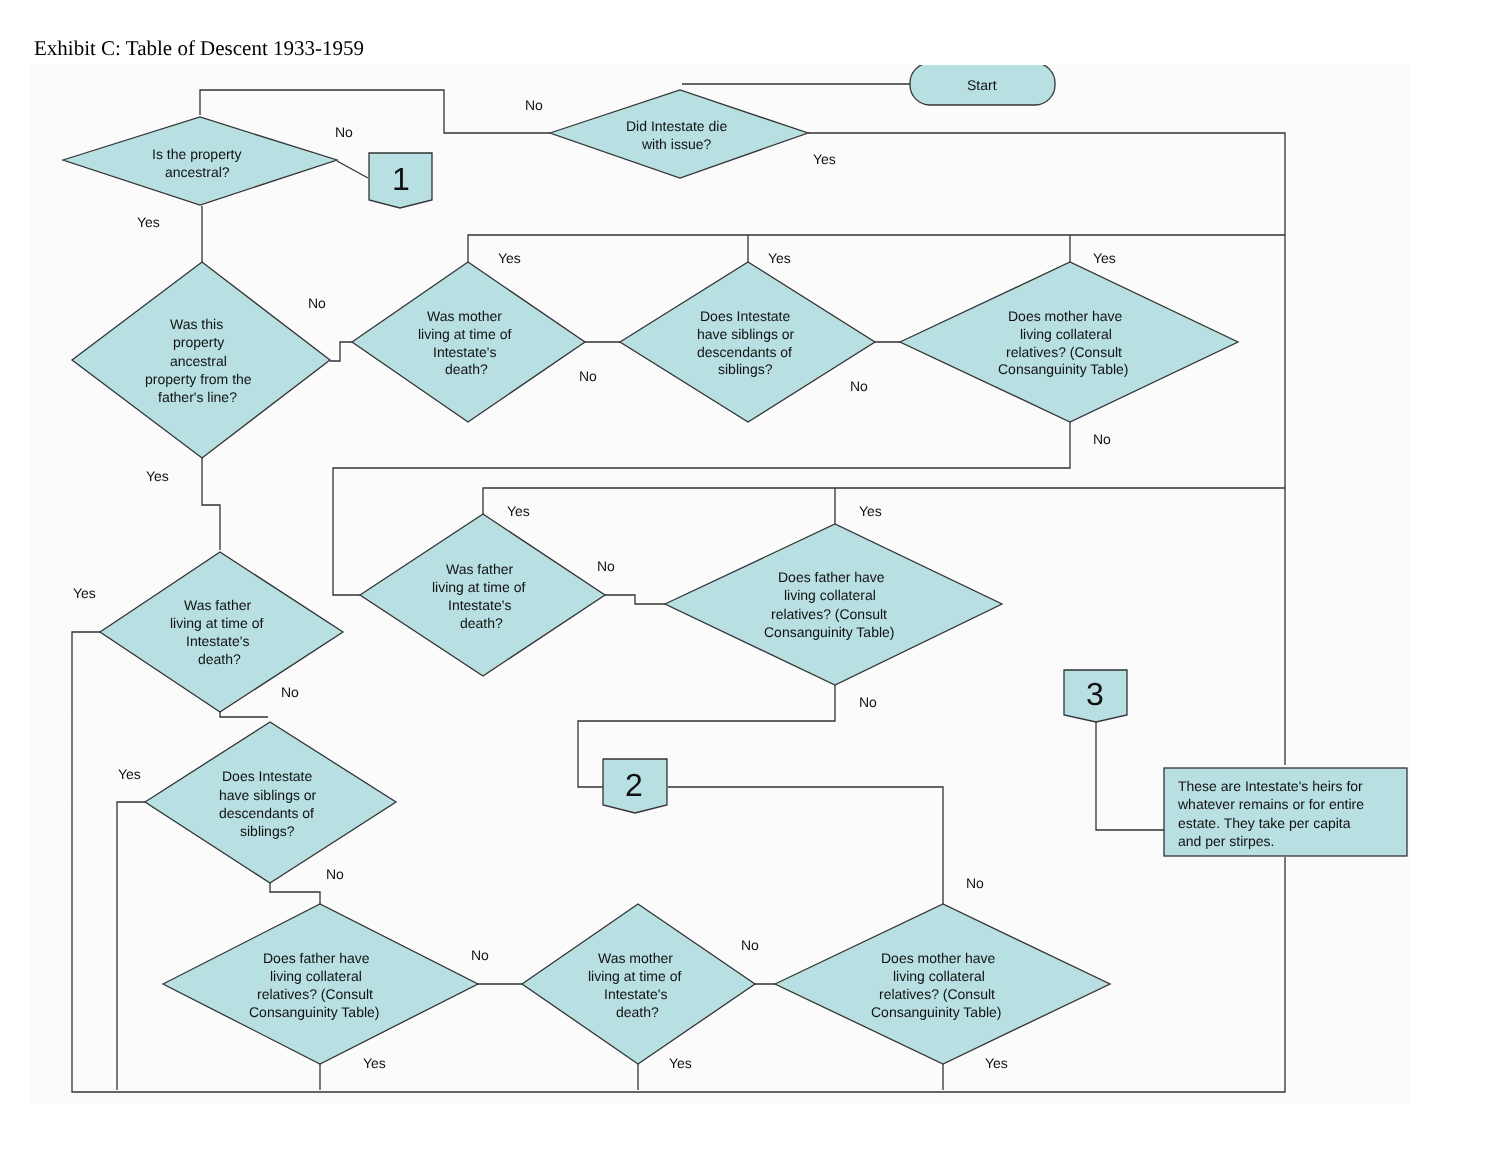Exhibit C: Table of Descent 1933-1959
Start
Did Intestate die
with issue?
Is the property
ancestral?
1
Was this
property
ancestral
property from the
father's line?
Was mother
living at time of
Intestate's
death?
Does Intestate
have siblings or
descendants of
siblings?
Does mother have
living collateral
relatives? (Consult
Consanguinity Table)
Was father
living at time of
Intestate's
death?
Does father have
living collateral
relatives? (Consult
Consanguinity Table)
Was father
living at time of
Intestate's
death?
Does Intestate
have siblings or
descendants of
siblings?
Does father have
living collateral
relatives? (Consult
Consanguinity Table)
Was mother
living at time of
Intestate's
death?
Does mother have
living collateral
relatives? (Consult
Consanguinity Table)
3
2
These are Intestate's heirs for
whatever remains or for entire
estate. They take per capita
and per stirpes.
No
Yes
No
Yes
Yes
Yes
Yes
No
No
No
No
Yes
Yes
Yes
No
Yes
No
No
Yes
No
No
No
No
Yes
Yes
Yes